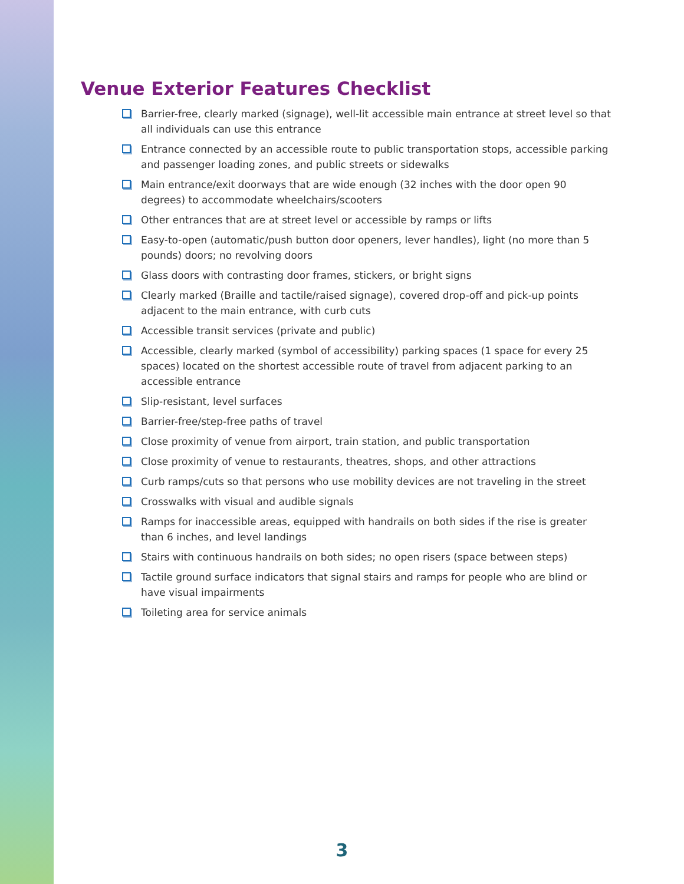Venue Exterior Features Checklist
Barrier-free, clearly marked (signage), well-lit accessible main entrance at street level so that all individuals can use this entrance
Entrance connected by an accessible route to public transportation stops, accessible parking and passenger loading zones, and public streets or sidewalks
Main entrance/exit doorways that are wide enough (32 inches with the door open 90 degrees) to accommodate wheelchairs/scooters
Other entrances that are at street level or accessible by ramps or lifts
Easy-to-open (automatic/push button door openers, lever handles), light (no more than 5 pounds) doors; no revolving doors
Glass doors with contrasting door frames, stickers, or bright signs
Clearly marked (Braille and tactile/raised signage), covered drop-off and pick-up points adjacent to the main entrance, with curb cuts
Accessible transit services (private and public)
Accessible, clearly marked (symbol of accessibility) parking spaces (1 space for every 25 spaces) located on the shortest accessible route of travel from adjacent parking to an accessible entrance
Slip-resistant, level surfaces
Barrier-free/step-free paths of travel
Close proximity of venue from airport, train station, and public transportation
Close proximity of venue to restaurants, theatres, shops, and other attractions
Curb ramps/cuts so that persons who use mobility devices are not traveling in the street
Crosswalks with visual and audible signals
Ramps for inaccessible areas, equipped with handrails on both sides if the rise is greater than 6 inches, and level landings
Stairs with continuous handrails on both sides; no open risers (space between steps)
Tactile ground surface indicators that signal stairs and ramps for people who are blind or have visual impairments
Toileting area for service animals
3